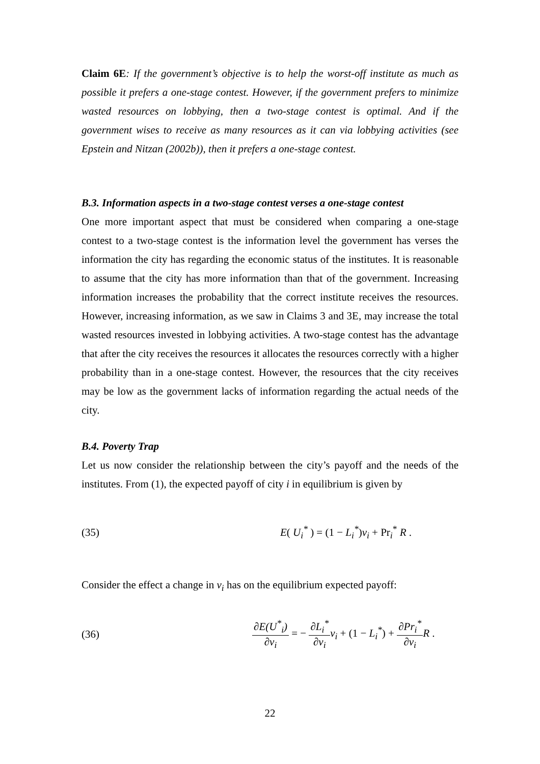Claim 6E: If the government’s objective is to help the worst-off institute as much as possible it prefers a one-stage contest. However, if the government prefers to minimize wasted resources on lobbying, then a two-stage contest is optimal. And if the government wises to receive as many resources as it can via lobbying activities (see Epstein and Nitzan (2002b)), then it prefers a one-stage contest.
B.3. Information aspects in a two-stage contest verses a one-stage contest
One more important aspect that must be considered when comparing a one-stage contest to a two-stage contest is the information level the government has verses the information the city has regarding the economic status of the institutes. It is reasonable to assume that the city has more information than that of the government. Increasing information increases the probability that the correct institute receives the resources. However, increasing information, as we saw in Claims 3 and 3E, may increase the total wasted resources invested in lobbying activities. A two-stage contest has the advantage that after the city receives the resources it allocates the resources correctly with a higher probability than in a one-stage contest. However, the resources that the city receives may be low as the government lacks of information regarding the actual needs of the city.
B.4. Poverty Trap
Let us now consider the relationship between the city’s payoff and the needs of the institutes. From (1), the expected payoff of city i in equilibrium is given by
(35) E( U<sub>i</sub><sup>*</sup> ) = (1 − L<sub>i</sub><sup>*</sup>)v<sub>i</sub> + Pr<sub>i</sub><sup>*</sup> R .
Consider the effect a change in v<sub>i</sub> has on the equilibrium expected payoff:
(36) ∂E(U<sup>*</sup><sub>i</sub>) ∂v<sub>i</sub> = − ∂L<sub>i</sub><sup>*</sup> ∂v<sub>i</sub> v<sub>i</sub> + (1 − L<sub>i</sub><sup>*</sup>) + ∂Pr<sub>i</sub><sup>*</sup> ∂v<sub>i</sub> R .
22